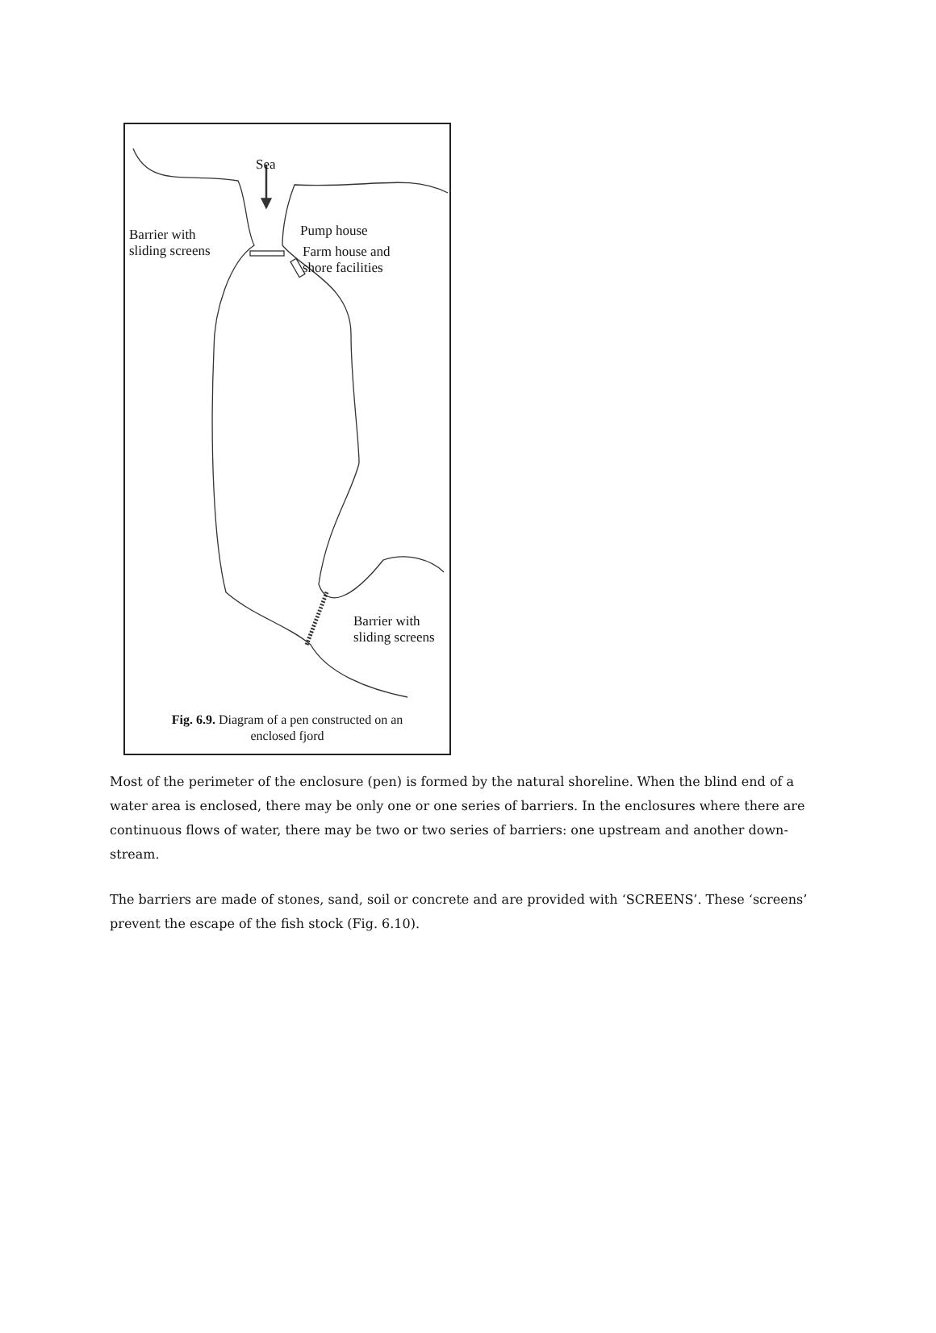Sea
Barrier with
sliding screens
Pump house
Farm house and
shore facilities
Barrier with
sliding screens
Fig. 6.9. Diagram of a pen constructed on an
enclosed fjord
Most of the perimeter of the enclosure (pen) is formed by the natural shoreline. When the blind end of a water area is enclosed, there may be only one or one series of barriers. In the enclosures where there are continuous flows of water, there may be two or two series of barriers: one upstream and another down-stream.
The barriers are made of stones, sand, soil or concrete and are provided with ‘SCREENS’. These ‘screens’ prevent the escape of the fish stock (Fig. 6.10).